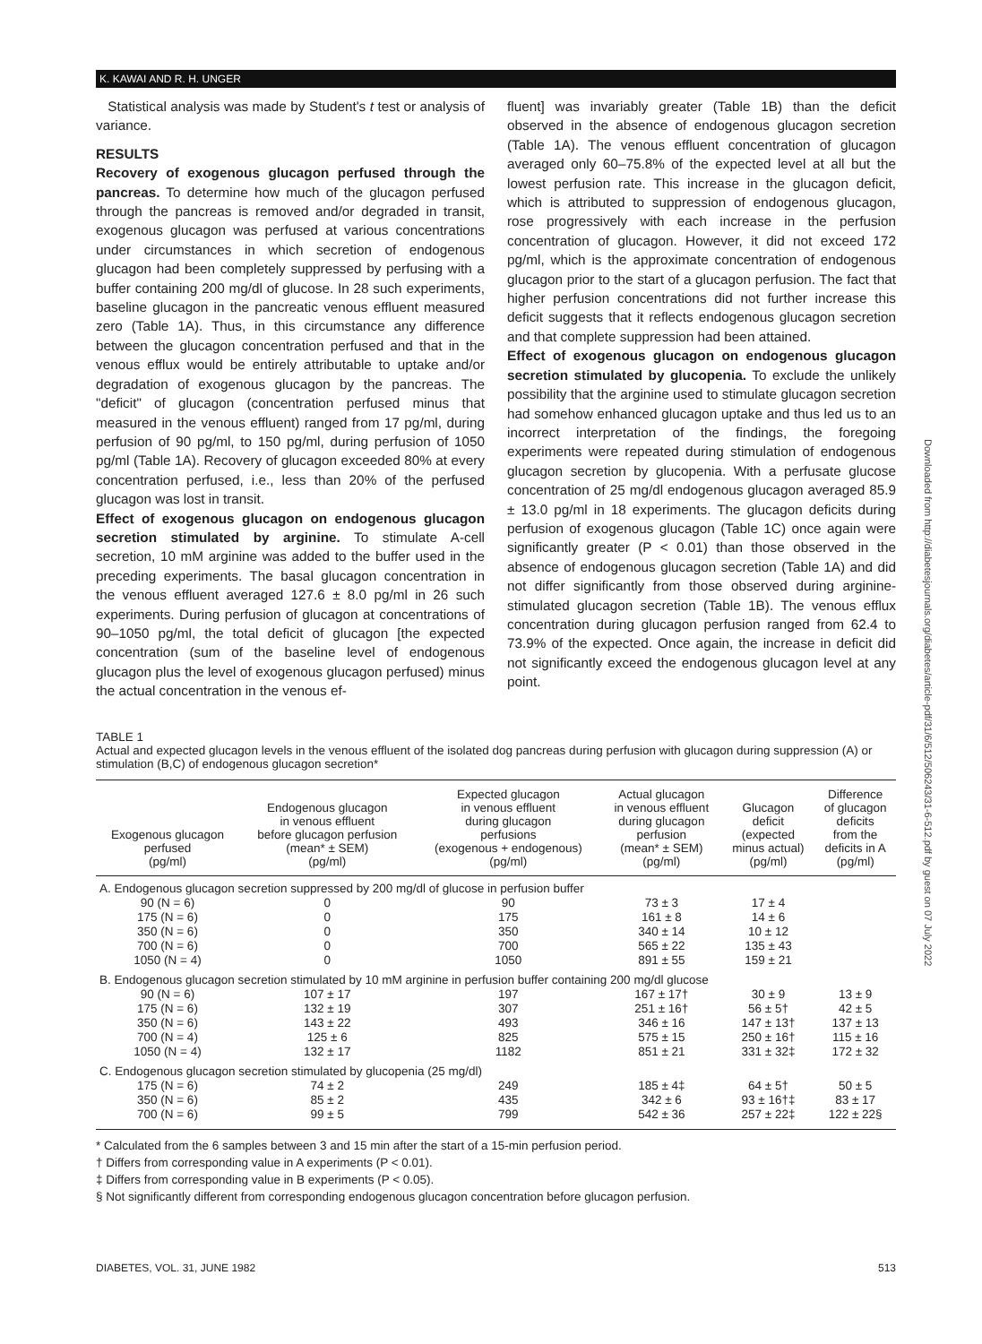K. KAWAI AND R. H. UNGER
Statistical analysis was made by Student's t test or analysis of variance.
RESULTS
Recovery of exogenous glucagon perfused through the pancreas. To determine how much of the glucagon perfused through the pancreas is removed and/or degraded in transit, exogenous glucagon was perfused at various concentrations under circumstances in which secretion of endogenous glucagon had been completely suppressed by perfusing with a buffer containing 200 mg/dl of glucose. In 28 such experiments, baseline glucagon in the pancreatic venous effluent measured zero (Table 1A). Thus, in this circumstance any difference between the glucagon concentration perfused and that in the venous efflux would be entirely attributable to uptake and/or degradation of exogenous glucagon by the pancreas. The "deficit" of glucagon (concentration perfused minus that measured in the venous effluent) ranged from 17 pg/ml, during perfusion of 90 pg/ml, to 150 pg/ml, during perfusion of 1050 pg/ml (Table 1A). Recovery of glucagon exceeded 80% at every concentration perfused, i.e., less than 20% of the perfused glucagon was lost in transit.
Effect of exogenous glucagon on endogenous glucagon secretion stimulated by arginine. To stimulate A-cell secretion, 10 mM arginine was added to the buffer used in the preceding experiments. The basal glucagon concentration in the venous effluent averaged 127.6 ± 8.0 pg/ml in 26 such experiments. During perfusion of glucagon at concentrations of 90–1050 pg/ml, the total deficit of glucagon [the expected concentration (sum of the baseline level of endogenous glucagon plus the level of exogenous glucagon perfused) minus the actual concentration in the venous ef-
fluent] was invariably greater (Table 1B) than the deficit observed in the absence of endogenous glucagon secretion (Table 1A). The venous effluent concentration of glucagon averaged only 60–75.8% of the expected level at all but the lowest perfusion rate. This increase in the glucagon deficit, which is attributed to suppression of endogenous glucagon, rose progressively with each increase in the perfusion concentration of glucagon. However, it did not exceed 172 pg/ml, which is the approximate concentration of endogenous glucagon prior to the start of a glucagon perfusion. The fact that higher perfusion concentrations did not further increase this deficit suggests that it reflects endogenous glucagon secretion and that complete suppression had been attained.
Effect of exogenous glucagon on endogenous glucagon secretion stimulated by glucopenia. To exclude the unlikely possibility that the arginine used to stimulate glucagon secretion had somehow enhanced glucagon uptake and thus led us to an incorrect interpretation of the findings, the foregoing experiments were repeated during stimulation of endogenous glucagon secretion by glucopenia. With a perfusate glucose concentration of 25 mg/dl endogenous glucagon averaged 85.9 ± 13.0 pg/ml in 18 experiments. The glucagon deficits during perfusion of exogenous glucagon (Table 1C) once again were significantly greater (P < 0.01) than those observed in the absence of endogenous glucagon secretion (Table 1A) and did not differ significantly from those observed during arginine-stimulated glucagon secretion (Table 1B). The venous efflux concentration during glucagon perfusion ranged from 62.4 to 73.9% of the expected. Once again, the increase in deficit did not significantly exceed the endogenous glucagon level at any point.
TABLE 1
Actual and expected glucagon levels in the venous effluent of the isolated dog pancreas during perfusion with glucagon during suppression (A) or stimulation (B,C) of endogenous glucagon secretion*
| Exogenous glucagon perfused (pg/ml) | Endogenous glucagon in venous effluent before glucagon perfusion (mean* ± SEM) (pg/ml) | Expected glucagon in venous effluent during glucagon perfusions (exogenous + endogenous) (pg/ml) | Actual glucagon in venous effluent during glucagon perfusion (mean* ± SEM) (pg/ml) | Glucagon deficit (expected minus actual) (pg/ml) | Difference of glucagon deficits from the deficits in A (pg/ml) |
| --- | --- | --- | --- | --- | --- |
| A. Endogenous glucagon secretion suppressed by 200 mg/dl of glucose in perfusion buffer | | | | | |
| 90 (N = 6) | 0 | 90 | 73 ± 3 | 17 ± 4 | |
| 175 (N = 6) | 0 | 175 | 161 ± 8 | 14 ± 6 | |
| 350 (N = 6) | 0 | 350 | 340 ± 14 | 10 ± 12 | |
| 700 (N = 6) | 0 | 700 | 565 ± 22 | 135 ± 43 | |
| 1050 (N = 4) | 0 | 1050 | 891 ± 55 | 159 ± 21 | |
| B. Endogenous glucagon secretion stimulated by 10 mM arginine in perfusion buffer containing 200 mg/dl glucose | | | | | |
| 90 (N = 6) | 107 ± 17 | 197 | 167 ± 17† | 30 ± 9 | 13 ± 9 |
| 175 (N = 6) | 132 ± 19 | 307 | 251 ± 16† | 56 ± 5† | 42 ± 5 |
| 350 (N = 6) | 143 ± 22 | 493 | 346 ± 16 | 147 ± 13† | 137 ± 13 |
| 700 (N = 4) | 125 ± 6 | 825 | 575 ± 15 | 250 ± 16† | 115 ± 16 |
| 1050 (N = 4) | 132 ± 17 | 1182 | 851 ± 21 | 331 ± 32‡ | 172 ± 32 |
| C. Endogenous glucagon secretion stimulated by glucopenia (25 mg/dl) | | | | | |
| 175 (N = 6) | 74 ± 2 | 249 | 185 ± 4‡ | 64 ± 5† | 50 ± 5 |
| 350 (N = 6) | 85 ± 2 | 435 | 342 ± 6 | 93 ± 16†‡ | 83 ± 17 |
| 700 (N = 6) | 99 ± 5 | 799 | 542 ± 36 | 257 ± 22‡ | 122 ± 22§ |
* Calculated from the 6 samples between 3 and 15 min after the start of a 15-min perfusion period.
† Differs from corresponding value in A experiments (P < 0.01).
‡ Differs from corresponding value in B experiments (P < 0.05).
§ Not significantly different from corresponding endogenous glucagon concentration before glucagon perfusion.
DIABETES, VOL. 31, JUNE 1982 513
Downloaded from http://diabetesjournals.org/diabetes/article-pdf/31/6/512/506243/31-6-512.pdf by guest on 07 July 2022